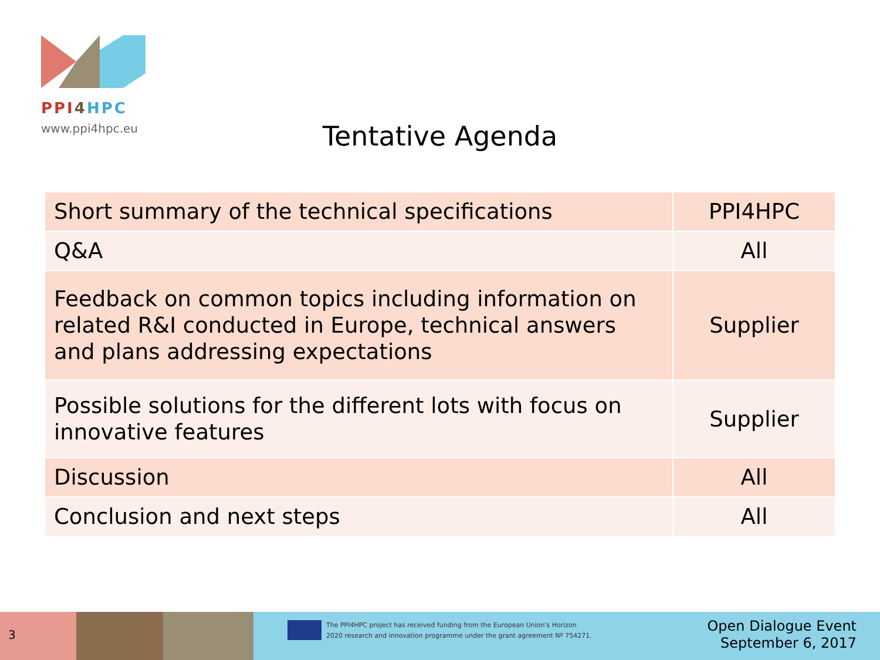PPI 4 HPC
www.ppi4hpc.eu
Tentative Agenda
| Short summary of the technical specifications | PPI4HPC |
| Q&A | All |
| Feedback on common topics including information on related R&I conducted in Europe, technical answers and plans addressing expectations | Supplier |
| Possible solutions for the different lots with focus on innovative features | Supplier |
| Discussion | All |
| Conclusion and next steps | All |
3
The PPI4HPC project has received funding from the European Union's Horizon
2020 research and innovation programme under the grant agreement Nº 754271.
Open Dialogue Event
September 6, 2017